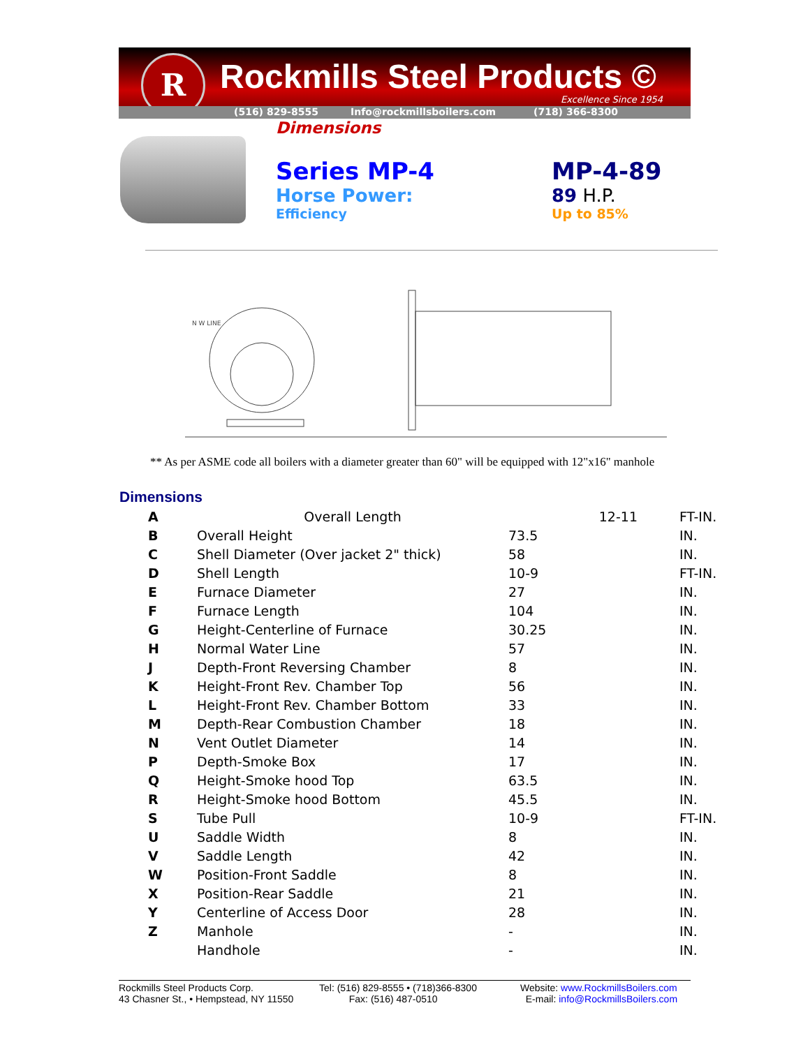R Rockmills Steel Products ©
Excellence Since 1954
(516) 829-8555 Info@rockmillsboilers.com (718) 366-8300
Dimensions
Series MP-4
Horse Power:
Efficiency
MP-4-89
89 H.P.
Up to 85%
N W LINE
** As per ASME code all boilers with a diameter greater than 60" will be equipped with 12"x16" manhole
Dimensions
| A | Overall Length | 12-11 | FT-IN. |
| B | Overall Height | 73.5 | IN. |
| C | Shell Diameter (Over jacket 2" thick) | 58 | IN. |
| D | Shell Length | 10-9 | FT-IN. |
| E | Furnace Diameter | 27 | IN. |
| F | Furnace Length | 104 | IN. |
| G | Height-Centerline of Furnace | 30.25 | IN. |
| H | Normal Water Line | 57 | IN. |
| J | Depth-Front Reversing Chamber | 8 | IN. |
| K | Height-Front Rev. Chamber Top | 56 | IN. |
| L | Height-Front Rev. Chamber Bottom | 33 | IN. |
| M | Depth-Rear Combustion Chamber | 18 | IN. |
| N | Vent Outlet Diameter | 14 | IN. |
| P | Depth-Smoke Box | 17 | IN. |
| Q | Height-Smoke hood Top | 63.5 | IN. |
| R | Height-Smoke hood Bottom | 45.5 | IN. |
| S | Tube Pull | 10-9 | FT-IN. |
| U | Saddle Width | 8 | IN. |
| V | Saddle Length | 42 | IN. |
| W | Position-Front Saddle | 8 | IN. |
| X | Position-Rear Saddle | 21 | IN. |
| Y | Centerline of Access Door | 28 | IN. |
| Z | Manhole | - | IN. |
| | Handhole | - | IN. |
Rockmills Steel Products Corp.
43 Chasner St., • Hempstead, NY 11550
Tel: (516) 829-8555 • (718)366-8300
Fax: (516) 487-0510
Website: www.RockmillsBoilers.com
E-mail: info@RockmillsBoilers.com